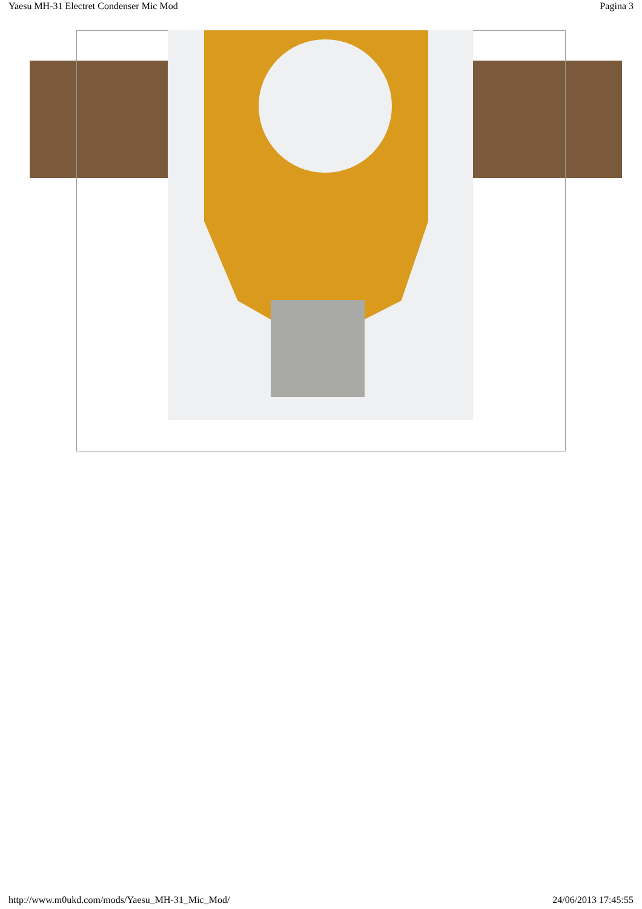Yaesu MH-31 Electret Condenser Mic Mod Pagina 3
http://www.m0ukd.com/mods/Yaesu_MH-31_Mic_Mod/ 24/06/2013 17:45:55